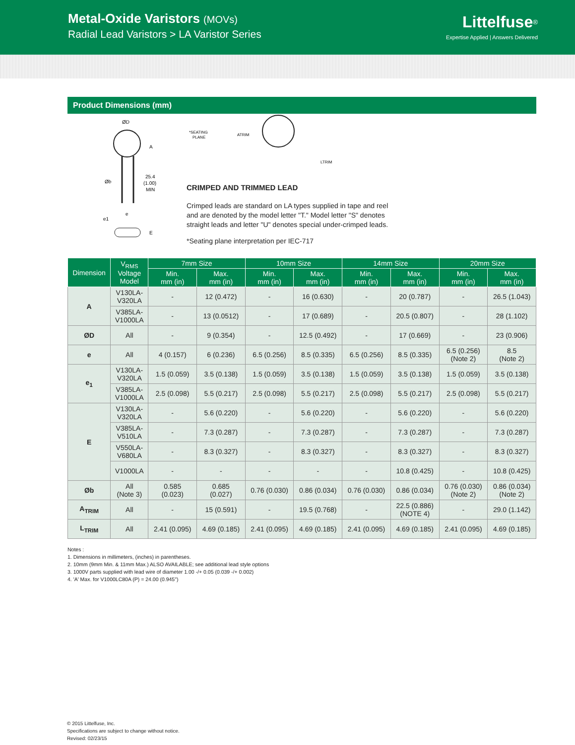Metal-Oxide Varistors (MOVs)
Radial Lead Varistors > LA Varistor Series
Littelfuse<sup>®</sup>
Expertise Applied | Answers Delivered
Product Dimensions (mm)
ØD
A
25.4
(1.00)
MIN
Øb
e
e1
E
*SEATING
PLANE
ATRIM
LTRIM
CRIMPED AND TRIMMED LEAD
Crimped leads are standard on LA types supplied in tape and reel
and are denoted by the model letter "T." Model letter "S" denotes
straight leads and letter "U" denotes special under-crimped leads.
*Seating plane interpretation per IEC-717
| Dimension | V<sub>RMS</sub> Voltage Model | 7mm Size | | 10mm Size | | 14mm Size | | 20mm Size | |
| --- | --- | --- | --- | --- | --- | --- | --- | --- | --- |
| | | Min. mm (in) | Max. mm (in) | Min. mm (in) | Max. mm (in) | Min. mm (in) | Max. mm (in) | Min. mm (in) | Max. mm (in) |
| A | V130LA- V320LA | - | 12 (0.472) | - | 16 (0.630) | - | 20 (0.787) | - | 26.5 (1.043) |
| | V385LA- V1000LA | - | 13 (0.0512) | - | 17 (0.689) | - | 20.5 (0.807) | - | 28 (1.102) |
| ØD | All | - | 9 (0.354) | - | 12.5 (0.492) | - | 17 (0.669) | - | 23 (0.906) |
| e | All | 4 (0.157) | 6 (0.236) | 6.5 (0.256) | 8.5 (0.335) | 6.5 (0.256) | 8.5 (0.335) | 6.5 (0.256) (Note 2) | 8.5 (Note 2) |
| e<sub>1</sub> | V130LA- V320LA | 1.5 (0.059) | 3.5 (0.138) | 1.5 (0.059) | 3.5 (0.138) | 1.5 (0.059) | 3.5 (0.138) | 1.5 (0.059) | 3.5 (0.138) |
| | V385LA- V1000LA | 2.5 (0.098) | 5.5 (0.217) | 2.5 (0.098) | 5.5 (0.217) | 2.5 (0.098) | 5.5 (0.217) | 2.5 (0.098) | 5.5 (0.217) |
| E | V130LA- V320LA | - | 5.6 (0.220) | - | 5.6 (0.220) | - | 5.6 (0.220) | - | 5.6 (0.220) |
| | V385LA- V510LA | - | 7.3 (0.287) | - | 7.3 (0.287) | - | 7.3 (0.287) | - | 7.3 (0.287) |
| | V550LA- V680LA | - | 8.3 (0.327) | - | 8.3 (0.327) | - | 8.3 (0.327) | - | 8.3 (0.327) |
| | V1000LA | - | - | - | - | - | 10.8 (0.425) | - | 10.8 (0.425) |
| Øb | All (Note 3) | 0.585 (0.023) | 0.685 (0.027) | 0.76 (0.030) | 0.86 (0.034) | 0.76 (0.030) | 0.86 (0.034) | 0.76 (0.030) (Note 2) | 0.86 (0.034) (Note 2) |
| A<sub>TRIM</sub> | All | - | 15 (0.591) | - | 19.5 (0.768) | - | 22.5 (0.886) (NOTE 4) | - | 29.0 (1.142) |
| L<sub>TRIM</sub> | All | 2.41 (0.095) | 4.69 (0.185) | 2.41 (0.095) | 4.69 (0.185) | 2.41 (0.095) | 4.69 (0.185) | 2.41 (0.095) | 4.69 (0.185) |
Notes :
1. Dimensions in millimeters, (inches) in parentheses.
2. 10mm (9mm Min. & 11mm Max.) ALSO AVAILABLE; see additional lead style options
3. 1000V parts supplied with lead wire of diameter 1.00 -/+ 0.05 (0.039 -/+ 0.002)
4. 'A' Max. for V1000LC80A (P) = 24.00 (0.945")
© 2015 Littelfuse, Inc.
Specifications are subject to change without notice.
Revised: 02/23/15